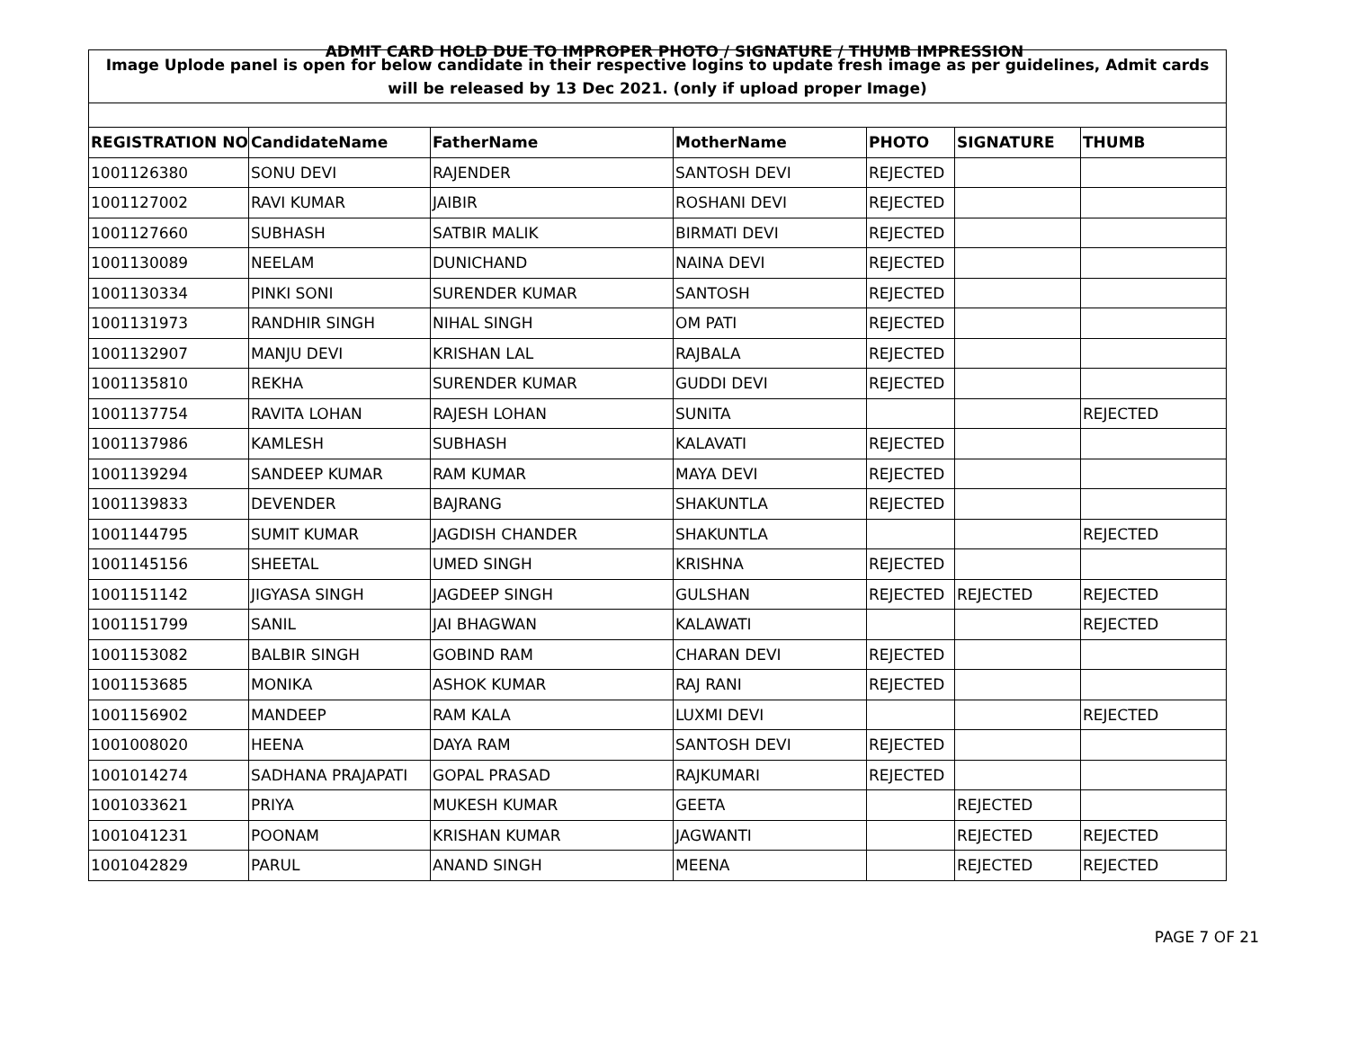ADMIT CARD HOLD DUE TO IMPROPER PHOTO / SIGNATURE / THUMB IMPRESSION
| Image Uplode panel is open for below candidate in their respective logins to update fresh image as per guidelines, Admit cards will be released by 13 Dec 2021. (only if upload proper Image) | | | | | | |
| REGISTRATION NO | CandidateName | FatherName | MotherName | PHOTO | SIGNATURE | THUMB |
| 1001126380 | SONU DEVI | RAJENDER | SANTOSH DEVI | REJECTED | | |
| 1001127002 | RAVI KUMAR | JAIBIR | ROSHANI DEVI | REJECTED | | |
| 1001127660 | SUBHASH | SATBIR MALIK | BIRMATI DEVI | REJECTED | | |
| 1001130089 | NEELAM | DUNICHAND | NAINA DEVI | REJECTED | | |
| 1001130334 | PINKI SONI | SURENDER KUMAR | SANTOSH | REJECTED | | |
| 1001131973 | RANDHIR SINGH | NIHAL SINGH | OM PATI | REJECTED | | |
| 1001132907 | MANJU DEVI | KRISHAN LAL | RAJBALA | REJECTED | | |
| 1001135810 | REKHA | SURENDER KUMAR | GUDDI DEVI | REJECTED | | |
| 1001137754 | RAVITA LOHAN | RAJESH LOHAN | SUNITA | | | REJECTED |
| 1001137986 | KAMLESH | SUBHASH | KALAVATI | REJECTED | | |
| 1001139294 | SANDEEP KUMAR | RAM KUMAR | MAYA DEVI | REJECTED | | |
| 1001139833 | DEVENDER | BAJRANG | SHAKUNTLA | REJECTED | | |
| 1001144795 | SUMIT KUMAR | JAGDISH CHANDER | SHAKUNTLA | | | REJECTED |
| 1001145156 | SHEETAL | UMED SINGH | KRISHNA | REJECTED | | |
| 1001151142 | JIGYASA SINGH | JAGDEEP SINGH | GULSHAN | REJECTED | REJECTED | REJECTED |
| 1001151799 | SANIL | JAI BHAGWAN | KALAWATI | | | REJECTED |
| 1001153082 | BALBIR SINGH | GOBIND RAM | CHARAN DEVI | REJECTED | | |
| 1001153685 | MONIKA | ASHOK KUMAR | RAJ RANI | REJECTED | | |
| 1001156902 | MANDEEP | RAM KALA | LUXMI DEVI | | | REJECTED |
| 1001008020 | HEENA | DAYA RAM | SANTOSH DEVI | REJECTED | | |
| 1001014274 | SADHANA PRAJAPATI | GOPAL PRASAD | RAJKUMARI | REJECTED | | |
| 1001033621 | PRIYA | MUKESH KUMAR | GEETA | | REJECTED | |
| 1001041231 | POONAM | KRISHAN KUMAR | JAGWANTI | | REJECTED | REJECTED |
| 1001042829 | PARUL | ANAND SINGH | MEENA | | REJECTED | REJECTED |
PAGE 7 OF 21